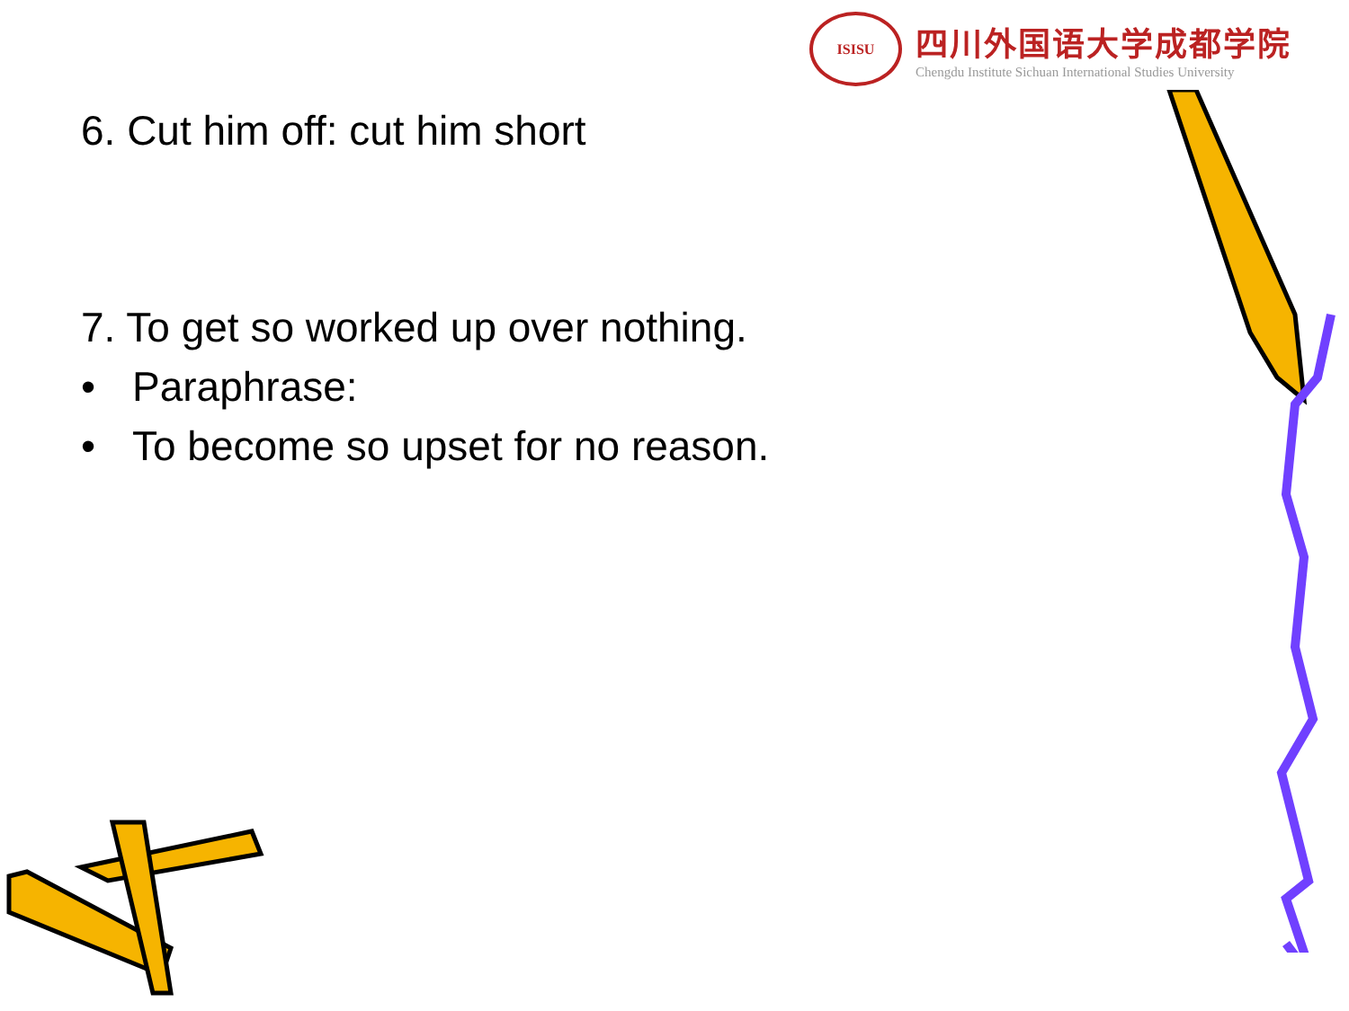ISISU
四川外国语大学成都学院
Chengdu Institute Sichuan International Studies University
6. Cut him off: cut him short
7. To get so worked up over nothing.
• Paraphrase:
• To become so upset for no reason.